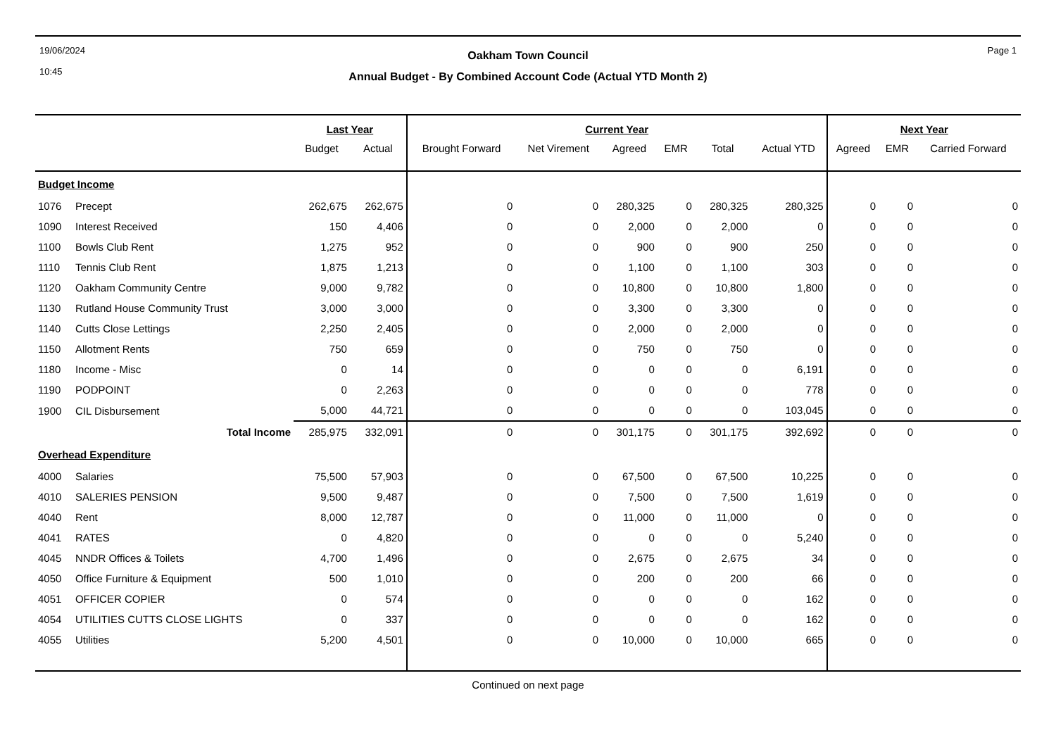19/06/2024
10:45
Oakham Town Council
Annual Budget - By Combined Account Code (Actual YTD Month 2)
Page 1
| | | Last Year | | Current Year | | | | | | Next Year | | |
| --- | --- | --- | --- | --- | --- | --- | --- | --- | --- | --- | --- | --- |
| | | Budget | Actual | Brought Forward | Net Virement | Agreed | EMR | Total | Actual YTD | Agreed | EMR | Carried Forward |
| Budget Income | | | | | | | | | | | | |
| 1076 | Precept | 262,675 | 262,675 | 0 | 0 | 280,325 | 0 | 280,325 | 280,325 | 0 | 0 | 0 |
| 1090 | Interest Received | 150 | 4,406 | 0 | 0 | 2,000 | 0 | 2,000 | 0 | 0 | 0 | 0 |
| 1100 | Bowls Club Rent | 1,275 | 952 | 0 | 0 | 900 | 0 | 900 | 250 | 0 | 0 | 0 |
| 1110 | Tennis Club Rent | 1,875 | 1,213 | 0 | 0 | 1,100 | 0 | 1,100 | 303 | 0 | 0 | 0 |
| 1120 | Oakham Community Centre | 9,000 | 9,782 | 0 | 0 | 10,800 | 0 | 10,800 | 1,800 | 0 | 0 | 0 |
| 1130 | Rutland House Community Trust | 3,000 | 3,000 | 0 | 0 | 3,300 | 0 | 3,300 | 0 | 0 | 0 | 0 |
| 1140 | Cutts Close Lettings | 2,250 | 2,405 | 0 | 0 | 2,000 | 0 | 2,000 | 0 | 0 | 0 | 0 |
| 1150 | Allotment Rents | 750 | 659 | 0 | 0 | 750 | 0 | 750 | 0 | 0 | 0 | 0 |
| 1180 | Income - Misc | 0 | 14 | 0 | 0 | 0 | 0 | 0 | 6,191 | 0 | 0 | 0 |
| 1190 | PODPOINT | 0 | 2,263 | 0 | 0 | 0 | 0 | 0 | 778 | 0 | 0 | 0 |
| 1900 | CIL Disbursement | 5,000 | 44,721 | 0 | 0 | 0 | 0 | 0 | 103,045 | 0 | 0 | 0 |
| | Total Income | 285,975 | 332,091 | 0 | 0 | 301,175 | 0 | 301,175 | 392,692 | 0 | 0 | 0 |
| Overhead Expenditure | | | | | | | | | | | | |
| 4000 | Salaries | 75,500 | 57,903 | 0 | 0 | 67,500 | 0 | 67,500 | 10,225 | 0 | 0 | 0 |
| 4010 | SALERIES PENSION | 9,500 | 9,487 | 0 | 0 | 7,500 | 0 | 7,500 | 1,619 | 0 | 0 | 0 |
| 4040 | Rent | 8,000 | 12,787 | 0 | 0 | 11,000 | 0 | 11,000 | 0 | 0 | 0 | 0 |
| 4041 | RATES | 0 | 4,820 | 0 | 0 | 0 | 0 | 0 | 5,240 | 0 | 0 | 0 |
| 4045 | NNDR Offices & Toilets | 4,700 | 1,496 | 0 | 0 | 2,675 | 0 | 2,675 | 34 | 0 | 0 | 0 |
| 4050 | Office Furniture & Equipment | 500 | 1,010 | 0 | 0 | 200 | 0 | 200 | 66 | 0 | 0 | 0 |
| 4051 | OFFICER COPIER | 0 | 574 | 0 | 0 | 0 | 0 | 0 | 162 | 0 | 0 | 0 |
| 4054 | UTILITIES CUTTS CLOSE LIGHTS | 0 | 337 | 0 | 0 | 0 | 0 | 0 | 162 | 0 | 0 | 0 |
| 4055 | Utilities | 5,200 | 4,501 | 0 | 0 | 10,000 | 0 | 10,000 | 665 | 0 | 0 | 0 |
Continued on next page